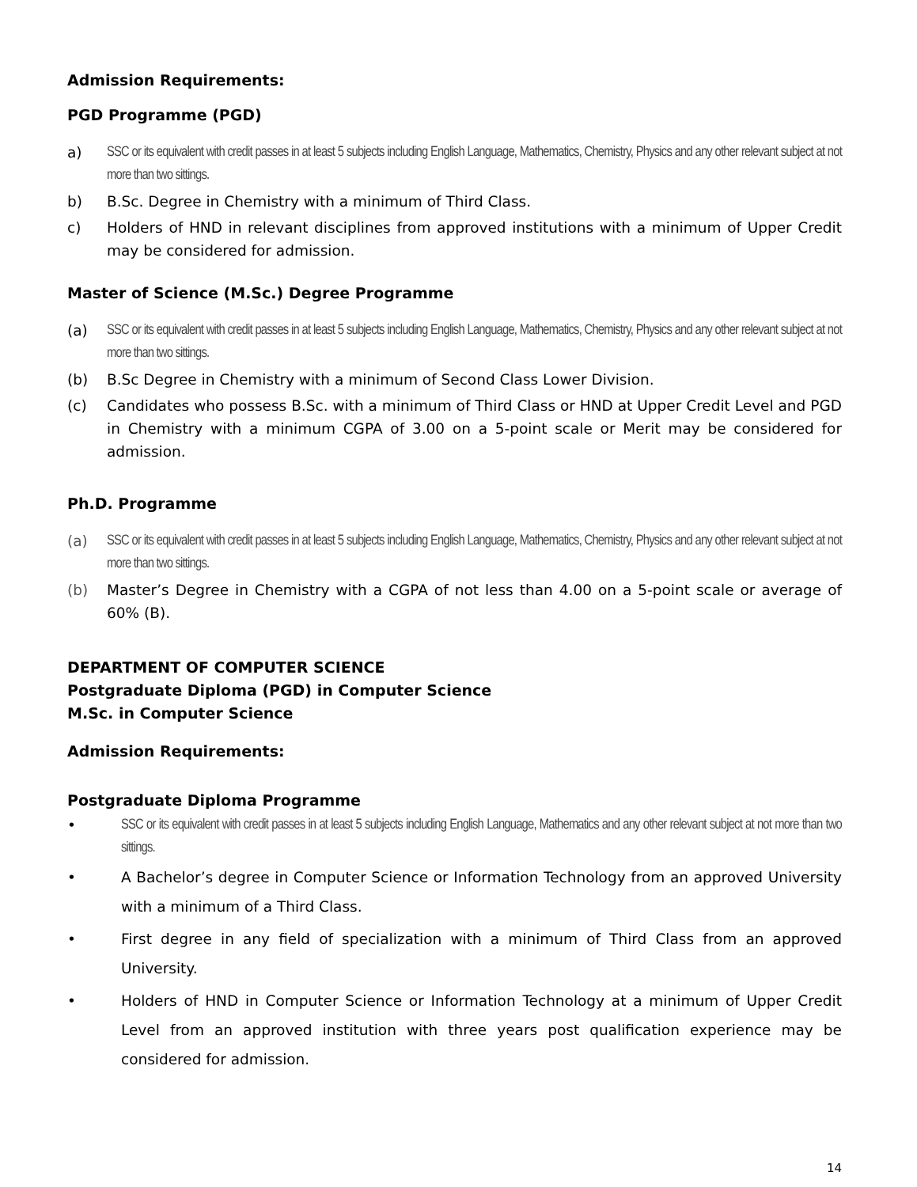Admission Requirements:
PGD Programme (PGD)
a) SSC or its equivalent with credit passes in at least 5 subjects including English Language, Mathematics, Chemistry, Physics and any other relevant subject at not more than two sittings.
b) B.Sc. Degree in Chemistry with a minimum of Third Class.
c) Holders of HND in relevant disciplines from approved institutions with a minimum of Upper Credit may be considered for admission.
Master of Science (M.Sc.) Degree Programme
(a) SSC or its equivalent with credit passes in at least 5 subjects including English Language, Mathematics, Chemistry, Physics and any other relevant subject at not more than two sittings.
(b) B.Sc Degree in Chemistry with a minimum of Second Class Lower Division.
(c) Candidates who possess B.Sc. with a minimum of Third Class or HND at Upper Credit Level and PGD in Chemistry with a minimum CGPA of 3.00 on a 5-point scale or Merit may be considered for admission.
Ph.D. Programme
(a) SSC or its equivalent with credit passes in at least 5 subjects including English Language, Mathematics, Chemistry, Physics and any other relevant subject at not more than two sittings.
(b) Master’s Degree in Chemistry with a CGPA of not less than 4.00 on a 5-point scale or average of 60% (B).
DEPARTMENT OF COMPUTER SCIENCE
Postgraduate Diploma (PGD) in Computer Science
M.Sc. in Computer Science
Admission Requirements:
Postgraduate Diploma Programme
• SSC or its equivalent with credit passes in at least 5 subjects including English Language, Mathematics and any other relevant subject at not more than two sittings.
• A Bachelor’s degree in Computer Science or Information Technology from an approved University with a minimum of a Third Class.
• First degree in any field of specialization with a minimum of Third Class from an approved University.
• Holders of HND in Computer Science or Information Technology at a minimum of Upper Credit Level from an approved institution with three years post qualification experience may be considered for admission.
14